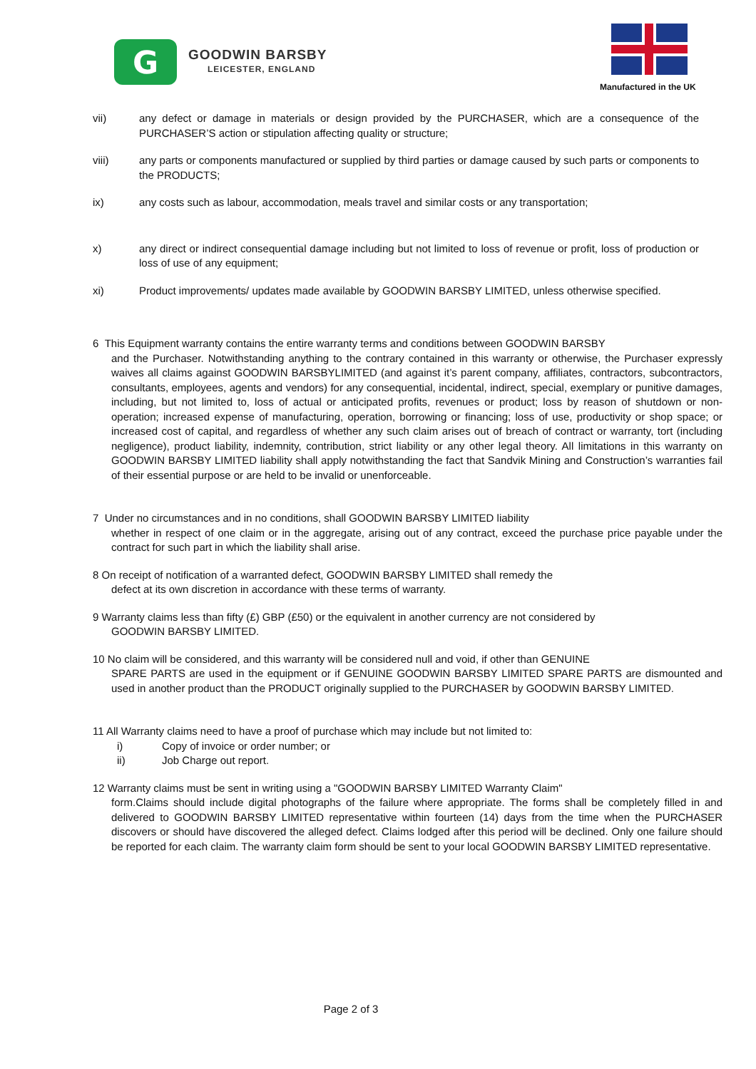G
GOODWIN BARSBY
LEICESTER, ENGLAND
Manufactured in the UK
vii) any defect or damage in materials or design provided by the PURCHASER, which are a consequence of the PURCHASER’S action or stipulation affecting quality or structure;
viii) any parts or components manufactured or supplied by third parties or damage caused by such parts or components to the PRODUCTS;
ix) any costs such as labour, accommodation, meals travel and similar costs or any transportation;
x) any direct or indirect consequential damage including but not limited to loss of revenue or profit, loss of production or loss of use of any equipment;
xi) Product improvements/ updates made available by GOODWIN BARSBY LIMITED, unless otherwise specified.
6 This Equipment warranty contains the entire warranty terms and conditions between GOODWIN BARSBY
and the Purchaser. Notwithstanding anything to the contrary contained in this warranty or otherwise, the Purchaser expressly waives all claims against GOODWIN BARSBYLIMITED (and against it’s parent company, affiliates, contractors, subcontractors, consultants, employees, agents and vendors) for any consequential, incidental, indirect, special, exemplary or punitive damages, including, but not limited to, loss of actual or anticipated profits, revenues or product; loss by reason of shutdown or non-operation; increased expense of manufacturing, operation, borrowing or financing; loss of use, productivity or shop space; or increased cost of capital, and regardless of whether any such claim arises out of breach of contract or warranty, tort (including negligence), product liability, indemnity, contribution, strict liability or any other legal theory. All limitations in this warranty on GOODWIN BARSBY LIMITED liability shall apply notwithstanding the fact that Sandvik Mining and Construction’s warranties fail of their essential purpose or are held to be invalid or unenforceable.
7 Under no circumstances and in no conditions, shall GOODWIN BARSBY LIMITED liability
whether in respect of one claim or in the aggregate, arising out of any contract, exceed the purchase price payable under the contract for such part in which the liability shall arise.
8 On receipt of notification of a warranted defect, GOODWIN BARSBY LIMITED shall remedy the
defect at its own discretion in accordance with these terms of warranty.
9 Warranty claims less than fifty (£) GBP (£50) or the equivalent in another currency are not considered by
GOODWIN BARSBY LIMITED.
10 No claim will be considered, and this warranty will be considered null and void, if other than GENUINE
SPARE PARTS are used in the equipment or if GENUINE GOODWIN BARSBY LIMITED SPARE PARTS are dismounted and used in another product than the PRODUCT originally supplied to the PURCHASER by GOODWIN BARSBY LIMITED.
11 All Warranty claims need to have a proof of purchase which may include but not limited to:
i) Copy of invoice or order number; or
ii) Job Charge out report.
12 Warranty claims must be sent in writing using a "GOODWIN BARSBY LIMITED Warranty Claim"
form.Claims should include digital photographs of the failure where appropriate. The forms shall be completely filled in and delivered to GOODWIN BARSBY LIMITED representative within fourteen (14) days from the time when the PURCHASER discovers or should have discovered the alleged defect. Claims lodged after this period will be declined. Only one failure should be reported for each claim. The warranty claim form should be sent to your local GOODWIN BARSBY LIMITED representative.
Page 2 of 3